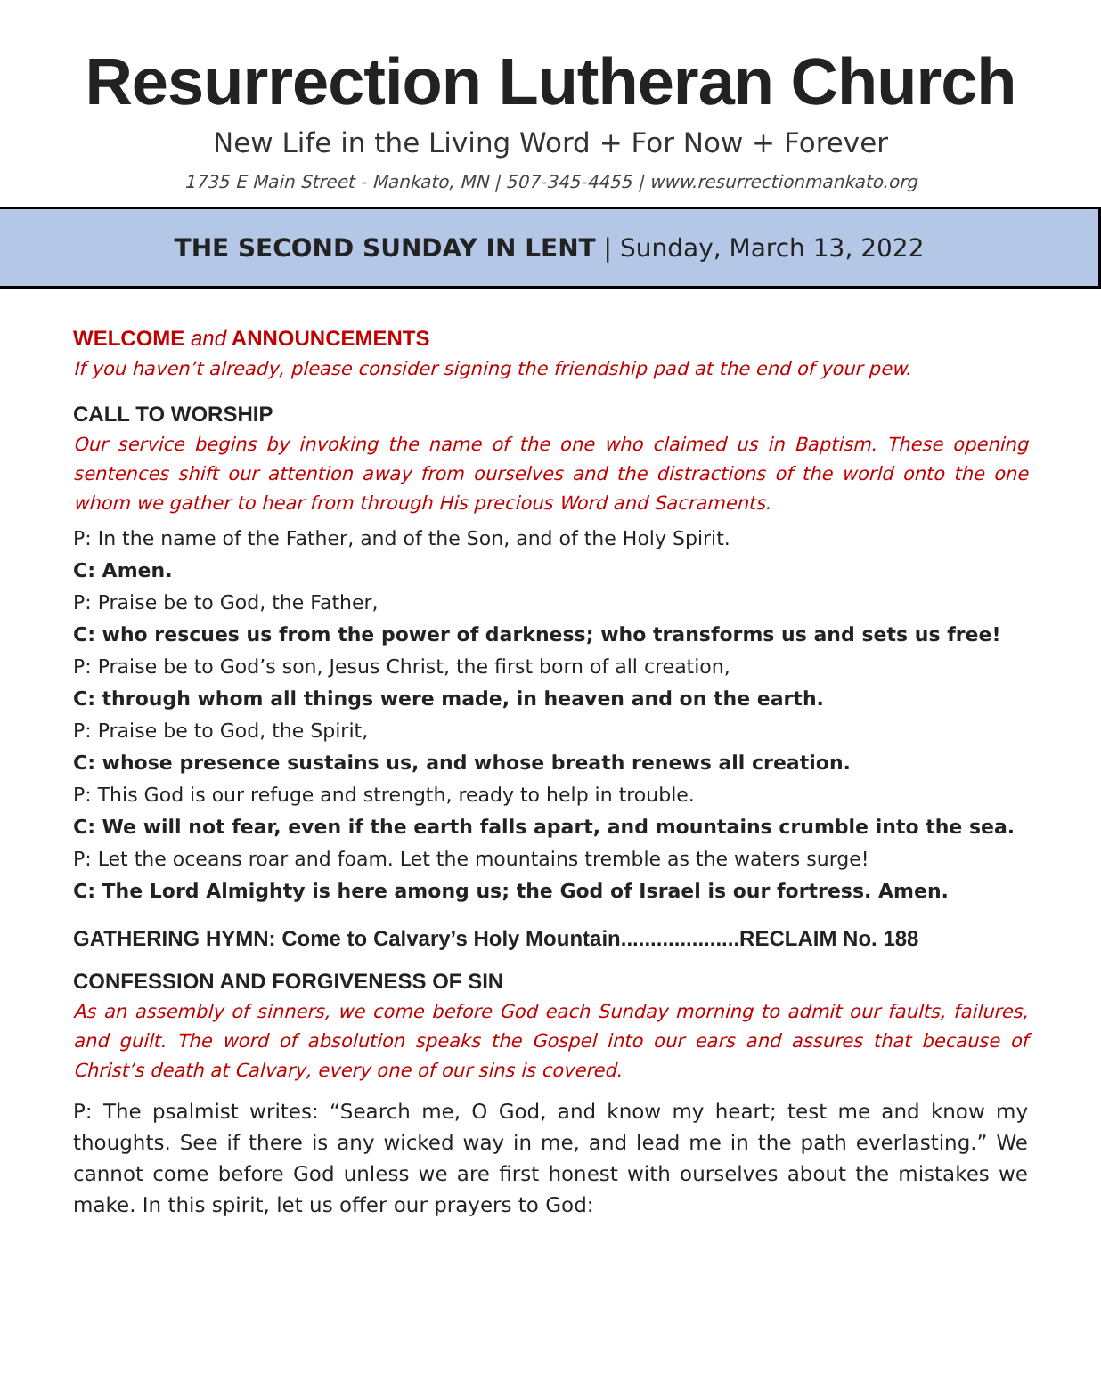Resurrection Lutheran Church
New Life in the Living Word + For Now + Forever
1735 E Main Street - Mankato, MN | 507-345-4455 | www.resurrectionmankato.org
THE SECOND SUNDAY IN LENT | Sunday, March 13, 2022
WELCOME and ANNOUNCEMENTS
If you haven’t already, please consider signing the friendship pad at the end of your pew.
CALL TO WORSHIP
Our service begins by invoking the name of the one who claimed us in Baptism. These opening sentences shift our attention away from ourselves and the distractions of the world onto the one whom we gather to hear from through His precious Word and Sacraments.
P: In the name of the Father, and of the Son, and of the Holy Spirit.
C: Amen.
P: Praise be to God, the Father,
C: who rescues us from the power of darkness; who transforms us and sets us free!
P: Praise be to God’s son, Jesus Christ, the first born of all creation,
C: through whom all things were made, in heaven and on the earth.
P: Praise be to God, the Spirit,
C: whose presence sustains us, and whose breath renews all creation.
P: This God is our refuge and strength, ready to help in trouble.
C: We will not fear, even if the earth falls apart, and mountains crumble into the sea.
P: Let the oceans roar and foam. Let the mountains tremble as the waters surge!
C: The Lord Almighty is here among us; the God of Israel is our fortress. Amen.
GATHERING HYMN: Come to Calvary’s Holy Mountain....................RECLAIM No. 188
CONFESSION AND FORGIVENESS OF SIN
As an assembly of sinners, we come before God each Sunday morning to admit our faults, failures, and guilt. The word of absolution speaks the Gospel into our ears and assures that because of Christ’s death at Calvary, every one of our sins is covered.
P: The psalmist writes: “Search me, O God, and know my heart; test me and know my thoughts. See if there is any wicked way in me, and lead me in the path everlasting.” We cannot come before God unless we are first honest with ourselves about the mistakes we make. In this spirit, let us offer our prayers to God: